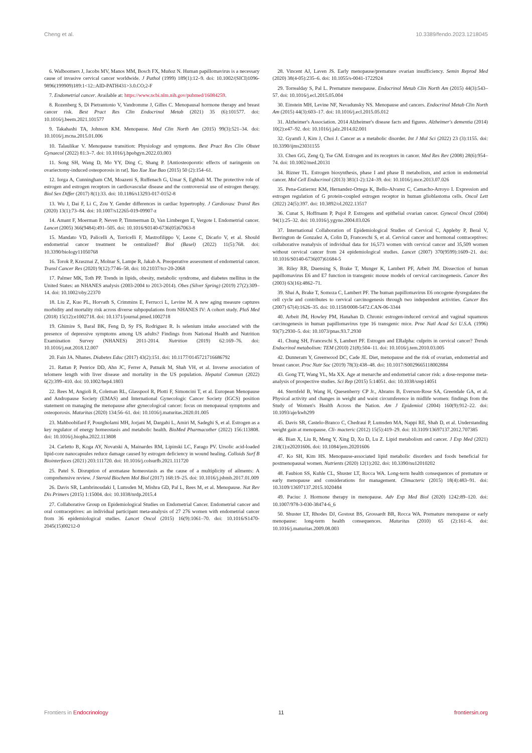Cheng et al. 10.3389/fendo.2023.1218045
6. Walboomers J, Jacobs MV, Manos MM, Bosch FX, Muñoz N. Human papillomavirus is a necessary cause of invasive cervical cancer worldwide. J Pathol (1999) 189(1):12–9. doi: 10.1002/(SICI)1096-9896(199909)189:1<12::AID-PATH431>3.0.CO;2-F
7. Endometrial cancer. Available at: https://www.ncbi.nlm.nih.gov/pubmed/16084259.
8. Rozenberg S, Di Pietrantonio V, Vandromme J, Gilles C. Menopausal hormone therapy and breast cancer risk. Best Pract Res Clin Endocrinol Metab (2021) 35 (6):101577. doi: 10.1016/j.beem.2021.101577
9. Takahashi TA, Johnson KM. Menopause. Med Clin North Am (2015) 99(3):521–34. doi: 10.1016/j.mcna.2015.01.006
10. Talaulikar V. Menopause transition: Physiology and symptoms. Best Pract Res Clin Obstet Gynaecol (2022) 81:3–7. doi: 10.1016/j.bpobgyn.2022.03.003
11. Song SH, Wang D, Mo YY, Ding C, Shang P. [Antiosteoporotic effects of naringenin on ovariectomy-induced osteoporosis in rat]. Yao Xue Xue Bao (2015) 50 (2):154–61.
12. Iorga A, Cunningham CM, Moazeni S, Ruffenach G, Umar S, Eghbali M. The protective role of estrogen and estrogen receptors in cardiovascular disease and the controversial use of estrogen therapy. Biol Sex Differ (2017) 8(1):33. doi: 10.1186/s13293-017-0152-8
13. Wu J, Dai F, Li C, Zou Y. Gender differences in cardiac hypertrophy. J Cardiovasc Transl Res (2020) 13(1):73–84. doi: 10.1007/s12265-019-09907-z
14. Amant F, Moerman P, Neven P, Timmerman D, Van Limbergen E, Vergote I. Endometrial cancer. Lancet (2005) 366(9484):491–505. doi: 10.1016/S0140-6736(05)67063-8
15. Mandato VD, Palicelli A, Torricelli F, Mastrofilippo V, Leone C, Dicarlo V, et al. Should endometrial cancer treatment be centralized? Biol (Basel) (2022) 11(5):768. doi: 10.3390/biology11050768
16. Torok P, Krasznai Z, Molnar S, Lampe R, Jakab A. Preoperative assessment of endometrial cancer. Transl Cancer Res (2020) 9(12):7746–58. doi: 10.21037/tcr-20-2068
17. Palmer MK, Toth PP. Trends in lipids, obesity, metabolic syndrome, and diabetes mellitus in the United States: an NHANES analysis (2003-2004 to 2013-2014). Obes (Silver Spring) (2019) 27(2):309–14. doi: 10.1002/oby.22370
18. Liu Z, Kuo PL, Horvath S, Crimmins E, Ferrucci L, Levine M. A new aging measure captures morbidity and mortality risk across diverse subpopulations from NHANES IV: A cohort study. PloS Med (2018) 15(12):e1002718. doi: 10.1371/journal.pmed.1002718
19. Ghimire S, Baral BK, Feng D, Sy FS, Rodriguez R. Is selenium intake associated with the presence of depressive symptoms among US adults? Findings from National Health and Nutrition Examination Survey (NHANES) 2011-2014. Nutrition (2019) 62:169–76. doi: 10.1016/j.nut.2018.12.007
20. Fain JA. Nhanes. Diabetes Educ (2017) 43(2):151. doi: 10.1177/0145721716686792
21. Rattan P, Penrice DD, Ahn JC, Ferrer A, Patnaik M, Shah VH, et al. Inverse association of telomere length with liver disease and mortality in the US population. Hepatol Commun (2022) 6(2):399–410. doi: 10.1002/hep4.1803
22. Rees M, Angioli R, Coleman RL, Glasspool R, Plotti F, Simoncini T, et al. European Menopause and Andropause Society (EMAS) and International Gynecologic Cancer Society (IGCS) position statement on managing the menopause after gynecological cancer: focus on menopausal symptoms and osteoporosis. Maturitas (2020) 134:56–61. doi: 10.1016/j.maturitas.2020.01.005
23. Mahboobifard F, Pourgholami MH, Jorjani M, Dargahi L, Amiri M, Sadeghi S, et al. Estrogen as a key regulator of energy homeostasis and metabolic health. BioMed Pharmacother (2022) 156:113808. doi: 10.1016/j.biopha.2022.113808
24. Carletto B, Koga AY, Novatski A, Mainardes RM, Lipinski LC, Farago PV. Ursolic acid-loaded lipid-core nanocapsules reduce damage caused by estrogen deficiency in wound healing. Colloids Surf B Biointerfaces (2021) 203:111720. doi: 10.1016/j.colsurfb.2021.111720
25. Patel S. Disruption of aromatase homeostasis as the cause of a multiplicity of ailments: A comprehensive review. J Steroid Biochem Mol Biol (2017) 168:19–25. doi: 10.1016/j.jsbmb.2017.01.009
26. Davis SR, Lambrinoudaki I, Lumsden M, Mishra GD, Pal L, Rees M, et al. Menopause. Nat Rev Dis Primers (2015) 1:15004. doi: 10.1038/nrdp.2015.4
27. Collaborative Group on Epidemiological Studies on Endometrial Cancer. Endometrial cancer and oral contraceptives: an individual participant meta-analysis of 27 276 women with endometrial cancer from 36 epidemiological studies. Lancet Oncol (2015) 16(9):1061–70. doi: 10.1016/S1470-2045(15)00212-0
28. Vincent AJ, Laven JS. Early menopause/premature ovarian insufficiency. Semin Reprod Med (2020) 38(4-05):235–6. doi: 10.1055/s-0041-1722924
29. Torrealday S, Pal L. Premature menopause. Endocrinol Metab Clin North Am (2015) 44(3):543–57. doi: 10.1016/j.ecl.2015.05.004
30. Einstein MH, Levine NF, Nevadunsky NS. Menopause and cancers. Endocrinol Metab Clin North Am (2015) 44(3):603–17. doi: 10.1016/j.ecl.2015.05.012
31. Alzheimer's Association. 2014 Alzheimer's disease facts and figures. Alzheimer's dementia (2014) 10(2):e47–92. doi: 10.1016/j.jalz.2014.02.001
32. Gyamfi J, Kim J, Choi J. Cancer as a metabolic disorder. Int J Mol Sci (2022) 23 (3):1155. doi: 10.3390/ijms23031155
33. Chen GG, Zeng Q, Tse GM. Estrogen and its receptors in cancer. Med Res Rev (2008) 28(6):954–74. doi: 10.1002/med.20131
34. Rizner TL. Estrogen biosynthesis, phase I and phase II metabolism, and action in endometrial cancer. Mol Cell Endocrinol (2013) 381(1-2):124–39. doi: 10.1016/j.mce.2013.07.026
35. Pena-Gutierrez KM, Hernandez-Ortega K, Bello-Alvarez C, Camacho-Arroyo I. Expression and estrogen regulation of G protein-coupled estrogen receptor in human glioblastoma cells. Oncol Lett (2022) 24(5):397. doi: 10.3892/ol.2022.13517
36. Cunat S, Hoffmann P, Pujol P. Estrogens and epithelial ovarian cancer. Gynecol Oncol (2004) 94(1):25–32. doi: 10.1016/j.ygyno.2004.03.026
37. International Collaboration of Epidemiological Studies of Cervical C, Appleby P, Beral V, Berrington de Gonzalez A, Colin D, Franceschi S, et al. Cervical cancer and hormonal contraceptives: collaborative reanalysis of individual data for 16,573 women with cervical cancer and 35,509 women without cervical cancer from 24 epidemiological studies. Lancet (2007) 370(9599):1609–21. doi: 10.1016/S0140-6736(07)61684-5
38. Riley RR, Duensing S, Brake T, Munger K, Lambert PF, Arbeit JM. Dissection of human papillomavirus E6 and E7 function in transgenic mouse models of cervical carcinogenesis. Cancer Res (2003) 63(16):4862–71.
39. Shai A, Brake T, Somoza C, Lambert PF. The human papillomavirus E6 oncogene dysregulates the cell cycle and contributes to cervical carcinogenesis through two independent activities. Cancer Res (2007) 67(4):1626–35. doi: 10.1158/0008-5472.CAN-06-3344
40. Arbeit JM, Howley PM, Hanahan D. Chronic estrogen-induced cervical and vaginal squamous carcinogenesis in human papillomavirus type 16 transgenic mice. Proc Natl Acad Sci U.S.A. (1996) 93(7):2930–5. doi: 10.1073/pnas.93.7.2930
41. Chung SH, Franceschi S, Lambert PF. Estrogen and ERalpha: culprits in cervical cancer? Trends Endocrinol metabolism: TEM (2010) 21(8):504–11. doi: 10.1016/j.tem.2010.03.005
42. Dunneram Y, Greenwood DC, Cade JE. Diet, menopause and the risk of ovarian, endometrial and breast cancer. Proc Nutr Soc (2019) 78(3):438–48. doi: 10.1017/S0029665118002884
43. Gong TT, Wang YL, Ma XX. Age at menarche and endometrial cancer risk: a dose-response meta-analysis of prospective studies. Sci Rep (2015) 5:14051. doi: 10.1038/srep14051
44. Sternfeld B, Wang H, Quesenberry CP Jr., Abrams B, Everson-Rose SA, Greendale GA, et al. Physical activity and changes in weight and waist circumference in midlife women: findings from the Study of Women's Health Across the Nation. Am J Epidemiol (2004) 160(9):912–22. doi: 10.1093/aje/kwh299
45. Davis SR, Castelo-Branco C, Chedraui P, Lumsden MA, Nappi RE, Shah D, et al. Understanding weight gain at menopause. Cli- macteric (2012) 15(5):419–29. doi: 10.3109/13697137.2012.707385
46. Bian X, Liu R, Meng Y, Xing D, Xu D, Lu Z. Lipid metabolism and cancer. J Exp Med (2021) 218(1):e20201606. doi: 10.1084/jem.20201606
47. Ko SH, Kim HS. Menopause-associated lipid metabolic disorders and foods beneficial for postmenopausal women. Nutrients (2020) 12(1):202. doi: 10.3390/nu12010202
48. Faubion SS, Kuhle CL, Shuster LT, Rocca WA. Long-term health consequences of premature or early menopause and considerations for management. Climacteric (2015) 18(4):483–91. doi: 10.3109/13697137.2015.1020484
49. Paciuc J. Hormone therapy in menopause. Adv Exp Med Biol (2020) 1242:89–120. doi: 10.1007/978-3-030-38474-6_6
50. Shuster LT, Rhodes DJ, Gostout BS, Grossardt BR, Rocca WA. Premature menopause or early menopause: long-term health consequences. Maturitas (2010) 65 (2):161–6. doi: 10.1016/j.maturitas.2009.08.003
Frontiers in Endocrinology 11 frontiersin.org